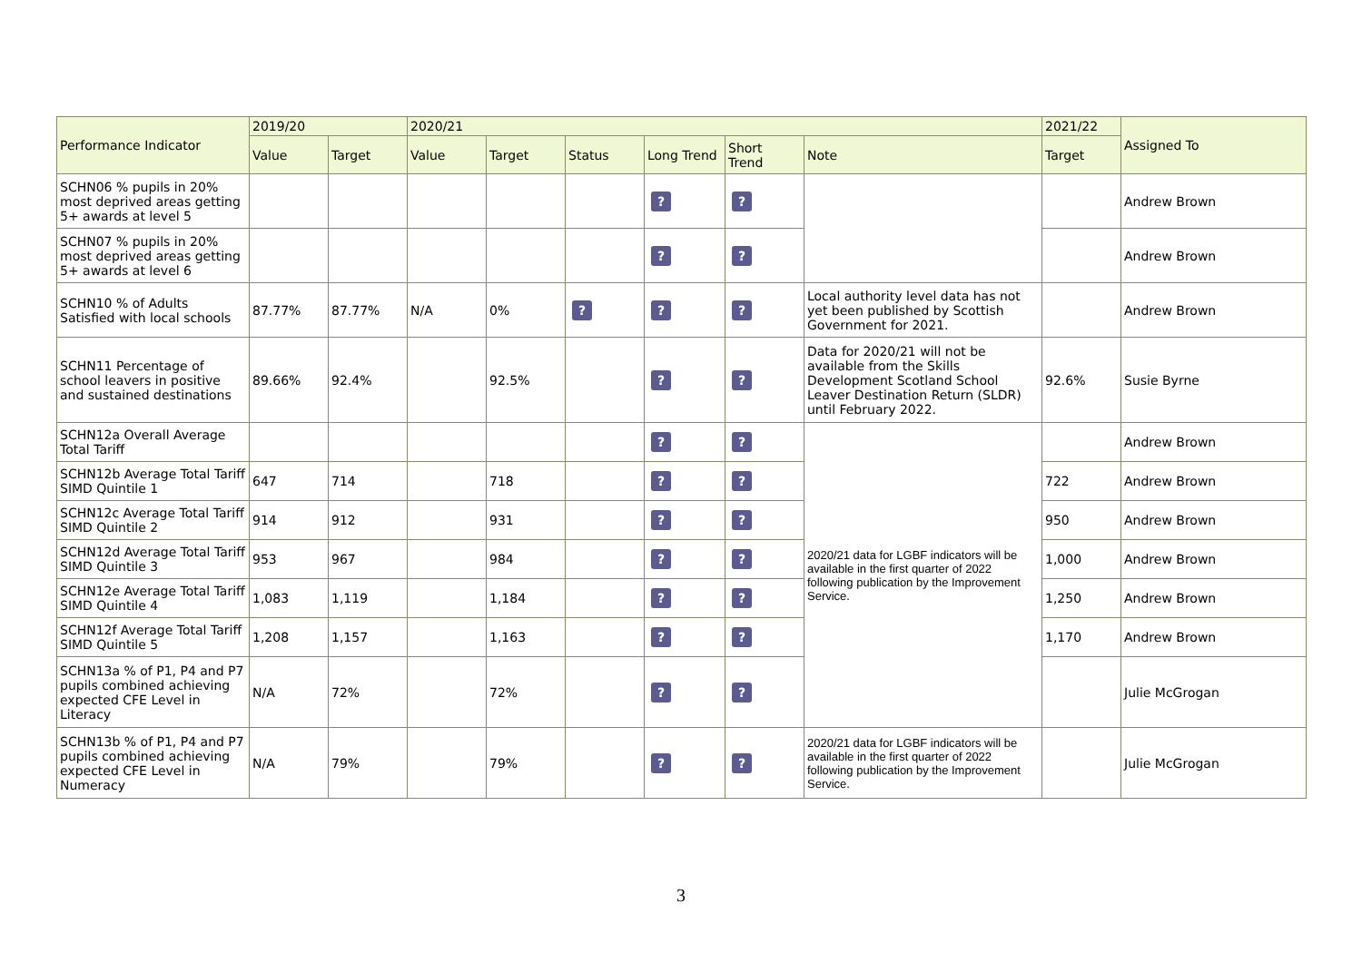| Performance Indicator | 2019/20 | | 2020/21 | | | | | | 2021/22 | Assigned To |
| --- | --- | --- | --- | --- | --- | --- | --- | --- | --- | --- |
| | Value | Target | Value | Target | Status | Long Trend | Short Trend | Note | Target | |
| SCHN06 % pupils in 20% most deprived areas getting 5+ awards at level 5 | | | | | | ? | ? | | | Andrew Brown |
| SCHN07 % pupils in 20% most deprived areas getting 5+ awards at level 6 | | | | | | ? | ? | | | Andrew Brown |
| SCHN10 % of Adults Satisfied with local schools | 87.77% | 87.77% | N/A | 0% | ? | ? | ? | Local authority level data has not yet been published by Scottish Government for 2021. | | Andrew Brown |
| SCHN11 Percentage of school leavers in positive and sustained destinations | 89.66% | 92.4% | | 92.5% | | ? | ? | Data for 2020/21 will not be available from the Skills Development Scotland School Leaver Destination Return (SLDR) until February 2022. | 92.6% | Susie Byrne |
| SCHN12a Overall Average Total Tariff | | | | | | ? | ? | 2020/21 data for LGBF indicators will be available in the first quarter of 2022 following publication by the Improvement Service. | | Andrew Brown |
| SCHN12b Average Total Tariff SIMD Quintile 1 | 647 | 714 | | 718 | | ? | ? | | 722 | Andrew Brown |
| SCHN12c Average Total Tariff SIMD Quintile 2 | 914 | 912 | | 931 | | ? | ? | | 950 | Andrew Brown |
| SCHN12d Average Total Tariff SIMD Quintile 3 | 953 | 967 | | 984 | | ? | ? | | 1,000 | Andrew Brown |
| SCHN12e Average Total Tariff SIMD Quintile 4 | 1,083 | 1,119 | | 1,184 | | ? | ? | | 1,250 | Andrew Brown |
| SCHN12f Average Total Tariff SIMD Quintile 5 | 1,208 | 1,157 | | 1,163 | | ? | ? | | 1,170 | Andrew Brown |
| SCHN13a % of P1, P4 and P7 pupils combined achieving expected CFE Level in Literacy | N/A | 72% | | 72% | | ? | ? | | | Julie McGrogan |
| SCHN13b % of P1, P4 and P7 pupils combined achieving expected CFE Level in Numeracy | N/A | 79% | | 79% | | ? | ? | 2020/21 data for LGBF indicators will be available in the first quarter of 2022 following publication by the Improvement Service. | | Julie McGrogan |
3